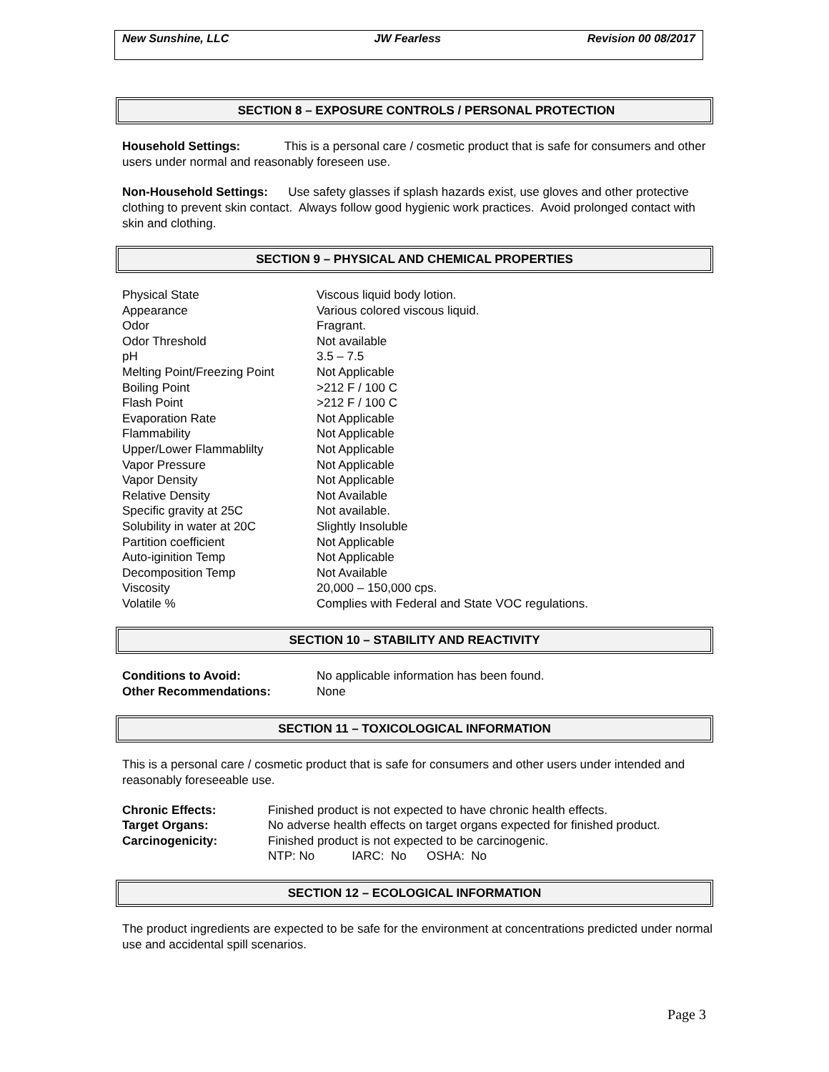| New Sunshine, LLC | JW Fearless | Revision 00 08/2017 |
SECTION 8 – EXPOSURE CONTROLS / PERSONAL PROTECTION
Household Settings: This is a personal care / cosmetic product that is safe for consumers and other users under normal and reasonably foreseen use.
Non-Household Settings: Use safety glasses if splash hazards exist, use gloves and other protective clothing to prevent skin contact. Always follow good hygienic work practices. Avoid prolonged contact with skin and clothing.
SECTION 9 – PHYSICAL AND CHEMICAL PROPERTIES
| Physical State | Viscous liquid body lotion. |
| Appearance | Various colored viscous liquid. |
| Odor | Fragrant. |
| Odor Threshold | Not available |
| pH | 3.5 – 7.5 |
| Melting Point/Freezing Point | Not Applicable |
| Boiling Point | >212 F / 100 C |
| Flash Point | >212 F / 100 C |
| Evaporation Rate | Not Applicable |
| Flammability | Not Applicable |
| Upper/Lower Flammablilty | Not Applicable |
| Vapor Pressure | Not Applicable |
| Vapor Density | Not Applicable |
| Relative Density | Not Available |
| Specific gravity at 25C | Not available. |
| Solubility in water at 20C | Slightly Insoluble |
| Partition coefficient | Not Applicable |
| Auto-iginition Temp | Not Applicable |
| Decomposition Temp | Not Available |
| Viscosity | 20,000 – 150,000 cps. |
| Volatile % | Complies with Federal and State VOC regulations. |
SECTION 10 – STABILITY AND REACTIVITY
| Conditions to Avoid: | No applicable information has been found. |
| Other Recommendations: | None |
SECTION 11 – TOXICOLOGICAL INFORMATION
This is a personal care / cosmetic product that is safe for consumers and other users under intended and reasonably foreseeable use.
| Chronic Effects: | Finished product is not expected to have chronic health effects. |
| Target Organs: | No adverse health effects on target organs expected for finished product. |
| Carcinogenicity: | Finished product is not expected to be carcinogenic. |
| | NTP: No IARC: No OSHA: No |
SECTION 12 – ECOLOGICAL INFORMATION
The product ingredients are expected to be safe for the environment at concentrations predicted under normal use and accidental spill scenarios.
Page 3